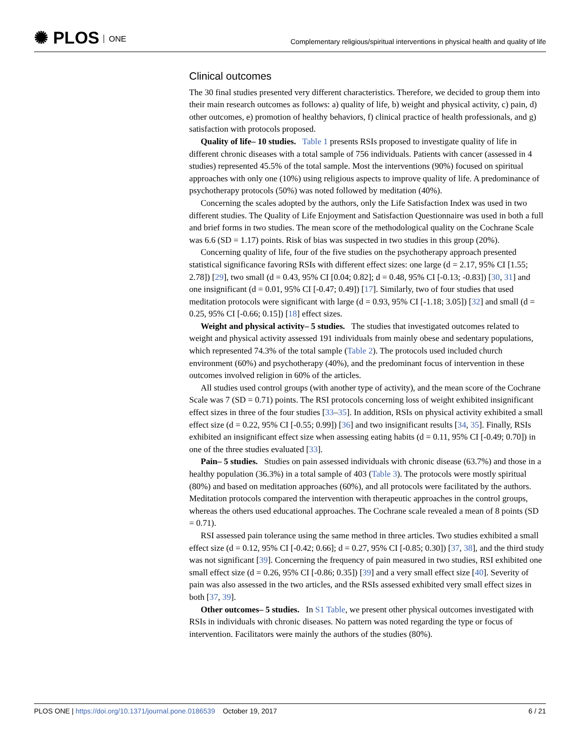✺ PLOS ONE
Complementary religious/spiritual interventions in physical health and quality of life
Clinical outcomes
The 30 final studies presented very different characteristics. Therefore, we decided to group them into their main research outcomes as follows: a) quality of life, b) weight and physical activity, c) pain, d) other outcomes, e) promotion of healthy behaviors, f) clinical practice of health professionals, and g) satisfaction with protocols proposed.
Quality of life– 10 studies. Table 1 presents RSIs proposed to investigate quality of life in different chronic diseases with a total sample of 756 individuals. Patients with cancer (assessed in 4 studies) represented 45.5% of the total sample. Most the interventions (90%) focused on spiritual approaches with only one (10%) using religious aspects to improve quality of life. A predominance of psychotherapy protocols (50%) was noted followed by meditation (40%).
Concerning the scales adopted by the authors, only the Life Satisfaction Index was used in two different studies. The Quality of Life Enjoyment and Satisfaction Questionnaire was used in both a full and brief forms in two studies. The mean score of the methodological quality on the Cochrane Scale was 6.6 (SD = 1.17) points. Risk of bias was suspected in two studies in this group (20%).
Concerning quality of life, four of the five studies on the psychotherapy approach presented statistical significance favoring RSIs with different effect sizes: one large (d = 2.17, 95% CI [1.55; 2.78]) [29], two small (d = 0.43, 95% CI [0.04; 0.82]; d = 0.48, 95% CI [-0.13; -0.83]) [30, 31] and one insignificant (d = 0.01, 95% CI [-0.47; 0.49]) [17]. Similarly, two of four studies that used meditation protocols were significant with large (d = 0.93, 95% CI [-1.18; 3.05]) [32] and small (d = 0.25, 95% CI [-0.66; 0.15]) [18] effect sizes.
Weight and physical activity– 5 studies. The studies that investigated outcomes related to weight and physical activity assessed 191 individuals from mainly obese and sedentary populations, which represented 74.3% of the total sample (Table 2). The protocols used included church environment (60%) and psychotherapy (40%), and the predominant focus of intervention in these outcomes involved religion in 60% of the articles.
All studies used control groups (with another type of activity), and the mean score of the Cochrane Scale was 7 (SD = 0.71) points. The RSI protocols concerning loss of weight exhibited insignificant effect sizes in three of the four studies [33–35]. In addition, RSIs on physical activity exhibited a small effect size (d = 0.22, 95% CI [-0.55; 0.99]) [36] and two insignificant results [34, 35]. Finally, RSIs exhibited an insignificant effect size when assessing eating habits (d = 0.11, 95% CI [-0.49; 0.70]) in one of the three studies evaluated [33].
Pain– 5 studies. Studies on pain assessed individuals with chronic disease (63.7%) and those in a healthy population (36.3%) in a total sample of 403 (Table 3). The protocols were mostly spiritual (80%) and based on meditation approaches (60%), and all protocols were facilitated by the authors. Meditation protocols compared the intervention with therapeutic approaches in the control groups, whereas the others used educational approaches. The Cochrane scale revealed a mean of 8 points (SD = 0.71).
RSI assessed pain tolerance using the same method in three articles. Two studies exhibited a small effect size (d = 0.12, 95% CI [-0.42; 0.66]; d = 0.27, 95% CI [-0.85; 0.30]) [37, 38], and the third study was not significant [39]. Concerning the frequency of pain measured in two studies, RSI exhibited one small effect size (d = 0.26, 95% CI [-0.86; 0.35]) [39] and a very small effect size [40]. Severity of pain was also assessed in the two articles, and the RSIs assessed exhibited very small effect sizes in both [37, 39].
Other outcomes– 5 studies. In S1 Table, we present other physical outcomes investigated with RSIs in individuals with chronic diseases. No pattern was noted regarding the type or focus of intervention. Facilitators were mainly the authors of the studies (80%).
PLOS ONE | https://doi.org/10.1371/journal.pone.0186539 October 19, 2017
6 / 21